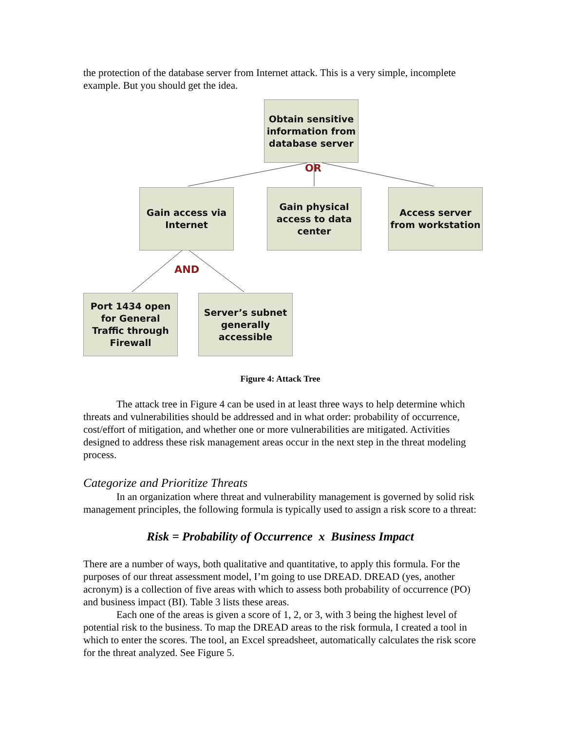the protection of the database server from Internet attack. This is a very simple, incomplete example. But you should get the idea.
Obtain sensitive information from database server
OR
Gain access via Internet
Gain physical access to data center
Access server from workstation
AND
Port 1434 open for General Traffic through Firewall
Server’s subnet generally accessible
Figure 4: Attack Tree
The attack tree in Figure 4 can be used in at least three ways to help determine which threats and vulnerabilities should be addressed and in what order: probability of occurrence, cost/effort of mitigation, and whether one or more vulnerabilities are mitigated. Activities designed to address these risk management areas occur in the next step in the threat modeling process.
Categorize and Prioritize Threats
In an organization where threat and vulnerability management is governed by solid risk management principles, the following formula is typically used to assign a risk score to a threat:
Risk = Probability of Occurrence x Business Impact
There are a number of ways, both qualitative and quantitative, to apply this formula. For the purposes of our threat assessment model, I’m going to use DREAD. DREAD (yes, another acronym) is a collection of five areas with which to assess both probability of occurrence (PO) and business impact (BI). Table 3 lists these areas.
Each one of the areas is given a score of 1, 2, or 3, with 3 being the highest level of potential risk to the business. To map the DREAD areas to the risk formula, I created a tool in which to enter the scores. The tool, an Excel spreadsheet, automatically calculates the risk score for the threat analyzed. See Figure 5.